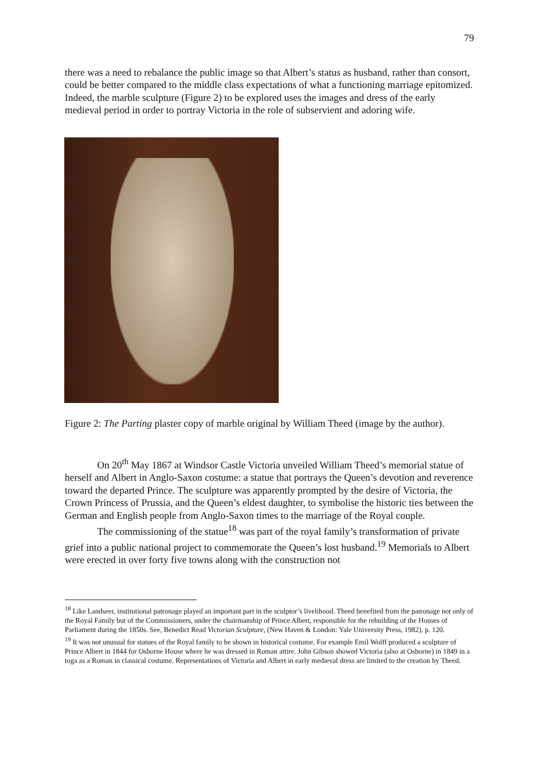79
there was a need to rebalance the public image so that Albert’s status as husband, rather than consort, could be better compared to the middle class expectations of what a functioning marriage epitomized. Indeed, the marble sculpture (Figure 2) to be explored uses the images and dress of the early medieval period in order to portray Victoria in the role of subservient and adoring wife.
Figure 2: The Parting plaster copy of marble original by William Theed (image by the author).
On 20<sup>th</sup> May 1867 at Windsor Castle Victoria unveiled William Theed’s memorial statue of herself and Albert in Anglo-Saxon costume: a statue that portrays the Queen’s devotion and reverence toward the departed Prince. The sculpture was apparently prompted by the desire of Victoria, the Crown Princess of Prussia, and the Queen’s eldest daughter, to symbolise the historic ties between the German and English people from Anglo-Saxon times to the marriage of the Royal couple.
The commissioning of the statue<sup>18</sup> was part of the royal family’s transformation of private grief into a public national project to commemorate the Queen’s lost husband.<sup>19</sup> Memorials to Albert were erected in over forty five towns along with the construction not
<sup>18</sup> Like Landseer, institutional patronage played an important part in the sculptor’s livelihood. Theed benefited from the patronage not only of the Royal Family but of the Commissioners, under the chairmanship of Prince Albert, responsible for the rebuilding of the Houses of Parliament during the 1850s. See, Benedict Read Victorian Sculpture, (New Haven & London: Yale University Press, 1982), p. 120.
<sup>19</sup> It was not unusual for statues of the Royal family to be shown in historical costume. For example Emil Wolff produced a sculpture of Prince Albert in 1844 for Osborne House where he was dressed in Roman attire. John Gibson showed Victoria (also at Osborne) in 1849 in a toga as a Roman in classical costume. Representations of Victoria and Albert in early medieval dress are limited to the creation by Theed.